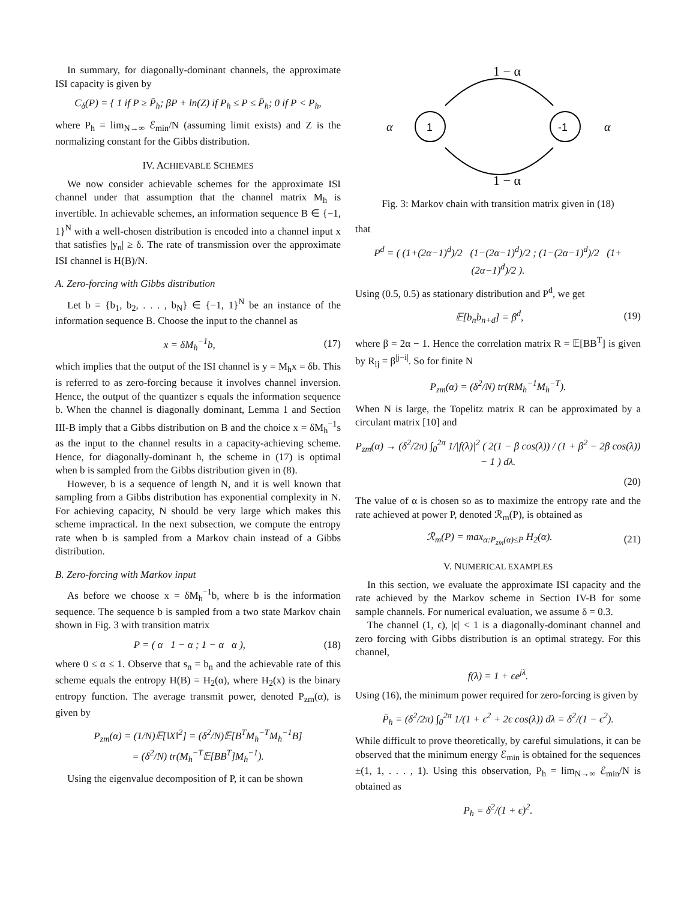In summary, for diagonally-dominant channels, the approximate ISI capacity is given by
C<sub>δ</sub>(P) = { 1 if P ≥ P̄<sub>h</sub>; βP + ln(Z) if P<sub>h</sub> ≤ P ≤ P̄<sub>h</sub>; 0 if P < P<sub>h</sub>,
where P<sub>h</sub> = lim<sub>N→∞</sub> ℰ<sub>min</sub>/N (assuming limit exists) and Z is the normalizing constant for the Gibbs distribution.
IV. ACHIEVABLE SCHEMES
We now consider achievable schemes for the approximate ISI channel under that assumption that the channel matrix M<sub>h</sub> is invertible. In achievable schemes, an information sequence B ∈ {−1, 1}<sup>N</sup> with a well-chosen distribution is encoded into a channel input x that satisfies |y<sub>n</sub>| ≥ δ. The rate of transmission over the approximate ISI channel is H(B)/N.
A. Zero-forcing with Gibbs distribution
Let b = {b<sub>1</sub>, b<sub>2</sub>, . . . , b<sub>N</sub>} ∈ {−1, 1}<sup>N</sup> be an instance of the information sequence B. Choose the input to the channel as
x = δM<sub>h</sub><sup>−1</sup>b, (17)
which implies that the output of the ISI channel is y = M<sub>h</sub>x = δb. This is referred to as zero-forcing because it involves channel inversion. Hence, the output of the quantizer s equals the information sequence b. When the channel is diagonally dominant, Lemma 1 and Section III-B imply that a Gibbs distribution on B and the choice x = δM<sub>h</sub><sup>−1</sup>s as the input to the channel results in a capacity-achieving scheme. Hence, for diagonally-dominant h, the scheme in (17) is optimal when b is sampled from the Gibbs distribution given in (8).
However, b is a sequence of length N, and it is well known that sampling from a Gibbs distribution has exponential complexity in N. For achieving capacity, N should be very large which makes this scheme impractical. In the next subsection, we compute the entropy rate when b is sampled from a Markov chain instead of a Gibbs distribution.
B. Zero-forcing with Markov input
As before we choose x = δM<sub>h</sub><sup>−1</sup>b, where b is the information sequence. The sequence b is sampled from a two state Markov chain shown in Fig. 3 with transition matrix
P = ( α 1 − α ; 1 − α α ), (18)
where 0 ≤ α ≤ 1. Observe that s<sub>n</sub> = b<sub>n</sub> and the achievable rate of this scheme equals the entropy H(B) = H<sub>2</sub>(α), where H<sub>2</sub>(x) is the binary entropy function. The average transmit power, denoted P<sub>zm</sub>(α), is given by
P<sub>zm</sub>(α) = (1/N)𝔼[‖X‖<sup>2</sup>] = (δ<sup>2</sup>/N)𝔼[B<sup>T</sup>M<sub>h</sub><sup>−T</sup>M<sub>h</sub><sup>−1</sup>B]
= (δ<sup>2</sup>/N) tr(M<sub>h</sub><sup>−T</sup>𝔼[BB<sup>T</sup>]M<sub>h</sub><sup>−1</sup>).
Using the eigenvalue decomposition of P, it can be shown
1 − α
1
-1
α
α
1 − α
Fig. 3: Markov chain with transition matrix given in (18)
that
P<sup>d</sup> = ( (1+(2α−1)<sup>d</sup>)/2 (1−(2α−1)<sup>d</sup>)/2 ; (1−(2α−1)<sup>d</sup>)/2 (1+(2α−1)<sup>d</sup>)/2 ).
Using (0.5, 0.5) as stationary distribution and P<sup>d</sup>, we get
𝔼[b<sub>n</sub>b<sub>n+d</sub>] = β<sup>d</sup>, (19)
where β = 2α − 1. Hence the correlation matrix R = 𝔼[BB<sup>T</sup>] is given by R<sub>ij</sub> = β<sup>|j−i|</sup>. So for finite N
P<sub>zm</sub>(α) = (δ<sup>2</sup>/N) tr(RM<sub>h</sub><sup>−1</sup>M<sub>h</sub><sup>−T</sup>).
When N is large, the Topelitz matrix R can be approximated by a circulant matrix [10] and
P<sub>zm</sub>(α) → (δ<sup>2</sup>/2π) ∫<sub>0</sub><sup>2π</sup> 1/|f(λ)|<sup>2</sup> ( 2(1 − β cos(λ)) / (1 + β<sup>2</sup> − 2β cos(λ)) − 1 ) dλ.
(20)
The value of α is chosen so as to maximize the entropy rate and the rate achieved at power P, denoted ℛ<sub>m</sub>(P), is obtained as
ℛ<sub>m</sub>(P) = max<sub>α:P<sub>zm</sub>(α)≤P</sub> H<sub>2</sub>(α). (21)
V. NUMERICAL EXAMPLES
In this section, we evaluate the approximate ISI capacity and the rate achieved by the Markov scheme in Section IV-B for some sample channels. For numerical evaluation, we assume δ = 0.3.
The channel (1, ϵ), |ϵ| < 1 is a diagonally-dominant channel and zero forcing with Gibbs distribution is an optimal strategy. For this channel,
f(λ) = 1 + ϵe<sup>jλ</sup>.
Using (16), the minimum power required for zero-forcing is given by
P̄<sub>h</sub> = (δ<sup>2</sup>/2π) ∫<sub>0</sub><sup>2π</sup> 1/(1 + ϵ<sup>2</sup> + 2ϵ cos(λ)) dλ = δ<sup>2</sup>/(1 − ϵ<sup>2</sup>).
While difficult to prove theoretically, by careful simulations, it can be observed that the minimum energy ℰ<sub>min</sub> is obtained for the sequences ±(1, 1, . . . , 1). Using this observation, P<sub>h</sub> = lim<sub>N→∞</sub> ℰ<sub>min</sub>/N is obtained as
P<sub>h</sub> = δ<sup>2</sup>/(1 + ϵ)<sup>2</sup>.